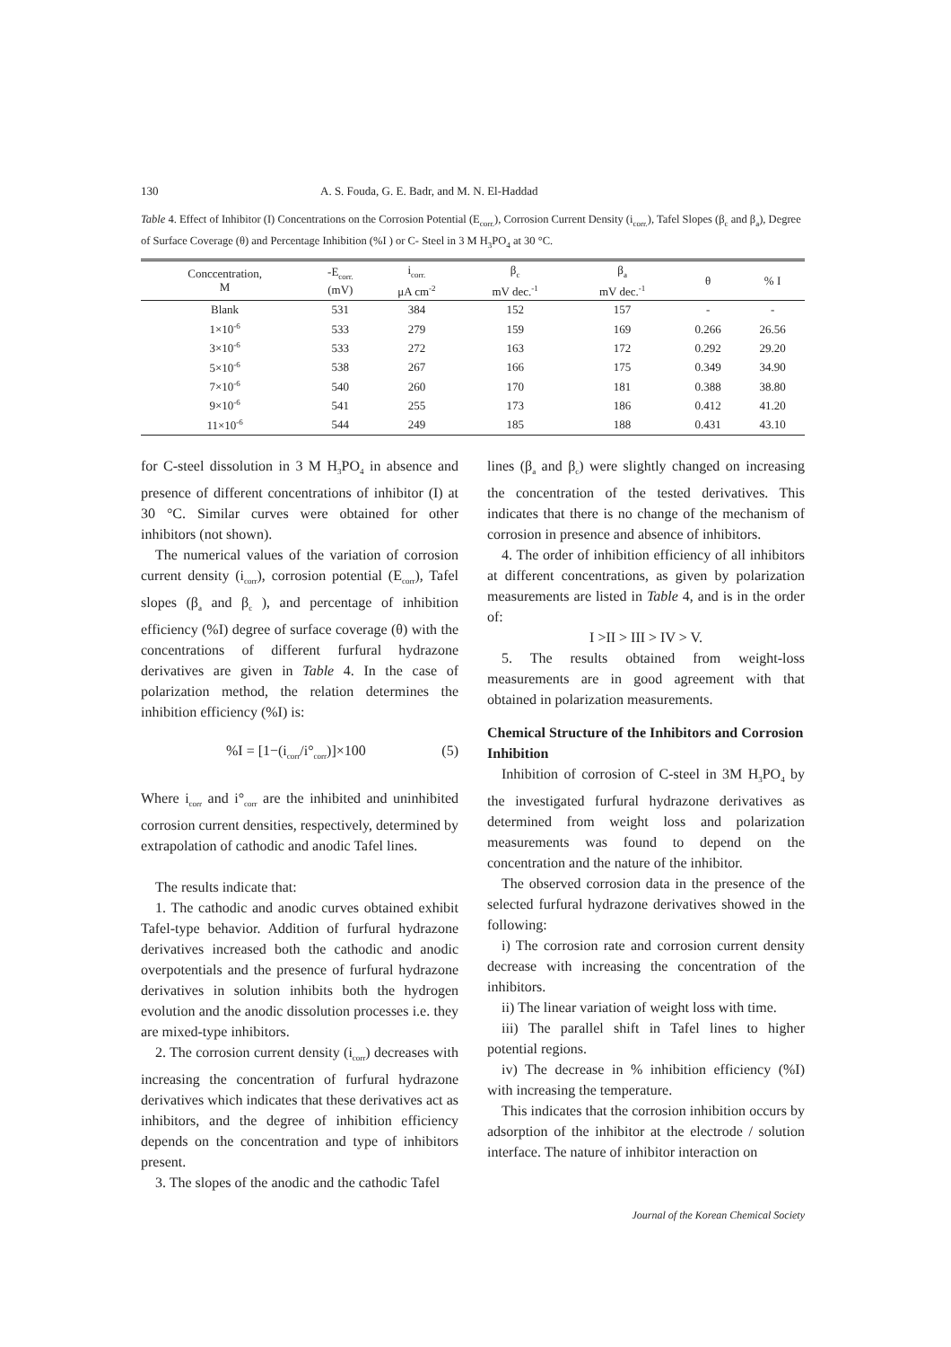130 A. S. Fouda, G. E. Badr, and M. N. El-Haddad
Table 4. Effect of Inhibitor (I) Concentrations on the Corrosion Potential (E<sub>corr.</sub>), Corrosion Current Density (i<sub>corr.</sub>), Tafel Slopes (β<sub>c</sub> and β<sub>a</sub>), Degree of Surface Coverage (θ) and Percentage Inhibition (%I ) or C- Steel in 3 M H<sub>3</sub>PO<sub>4</sub> at 30 °C.
| Conccentration, M | -E<sub>corr.</sub> (mV) | i<sub>corr.</sub> μA cm<sup>-2</sup> | β<sub>c</sub> mV dec.<sup>-1</sup> | β<sub>a</sub> mV dec.<sup>-1</sup> | θ | % I |
| --- | --- | --- | --- | --- | --- | --- |
| Blank | 531 | 384 | 152 | 157 | - | - |
| 1×10<sup>-6</sup> | 533 | 279 | 159 | 169 | 0.266 | 26.56 |
| 3×10<sup>-6</sup> | 533 | 272 | 163 | 172 | 0.292 | 29.20 |
| 5×10<sup>-6</sup> | 538 | 267 | 166 | 175 | 0.349 | 34.90 |
| 7×10<sup>-6</sup> | 540 | 260 | 170 | 181 | 0.388 | 38.80 |
| 9×10<sup>-6</sup> | 541 | 255 | 173 | 186 | 0.412 | 41.20 |
| 11×10<sup>-6</sup> | 544 | 249 | 185 | 188 | 0.431 | 43.10 |
for C-steel dissolution in 3 M H<sub>3</sub>PO<sub>4</sub> in absence and presence of different concentrations of inhibitor (I) at 30 °C. Similar curves were obtained for other inhibitors (not shown).
The numerical values of the variation of corrosion current density (i<sub>corr</sub>), corrosion potential (E<sub>corr</sub>), Tafel slopes (β<sub>a</sub> and β<sub>c</sub> ), and percentage of inhibition efficiency (%I) degree of surface coverage (θ) with the concentrations of different furfural hydrazone derivatives are given in Table 4. In the case of polarization method, the relation determines the inhibition efficiency (%I) is:
%I = [1−(i<sub>corr</sub>/i°<sub>corr</sub>)]×100 (5)
Where i<sub>corr</sub> and i°<sub>corr</sub> are the inhibited and uninhibited corrosion current densities, respectively, determined by extrapolation of cathodic and anodic Tafel lines.
The results indicate that:
1. The cathodic and anodic curves obtained exhibit Tafel-type behavior. Addition of furfural hydrazone derivatives increased both the cathodic and anodic overpotentials and the presence of furfural hydrazone derivatives in solution inhibits both the hydrogen evolution and the anodic dissolution processes i.e. they are mixed-type inhibitors.
2. The corrosion current density (i<sub>corr</sub>) decreases with increasing the concentration of furfural hydrazone derivatives which indicates that these derivatives act as inhibitors, and the degree of inhibition efficiency depends on the concentration and type of inhibitors present.
3. The slopes of the anodic and the cathodic Tafel
lines (β<sub>a</sub> and β<sub>c</sub>) were slightly changed on increasing the concentration of the tested derivatives. This indicates that there is no change of the mechanism of corrosion in presence and absence of inhibitors.
4. The order of inhibition efficiency of all inhibitors at different concentrations, as given by polarization measurements are listed in Table 4, and is in the order of:
I >II > III > IV > V.
5. The results obtained from weight-loss measurements are in good agreement with that obtained in polarization measurements.
Chemical Structure of the Inhibitors and Corrosion Inhibition
Inhibition of corrosion of C-steel in 3M H<sub>3</sub>PO<sub>4</sub> by the investigated furfural hydrazone derivatives as determined from weight loss and polarization measurements was found to depend on the concentration and the nature of the inhibitor.
The observed corrosion data in the presence of the selected furfural hydrazone derivatives showed in the following:
i) The corrosion rate and corrosion current density decrease with increasing the concentration of the inhibitors.
ii) The linear variation of weight loss with time.
iii) The parallel shift in Tafel lines to higher potential regions.
iv) The decrease in % inhibition efficiency (%I) with increasing the temperature.
This indicates that the corrosion inhibition occurs by adsorption of the inhibitor at the electrode / solution interface. The nature of inhibitor interaction on
Journal of the Korean Chemical Society